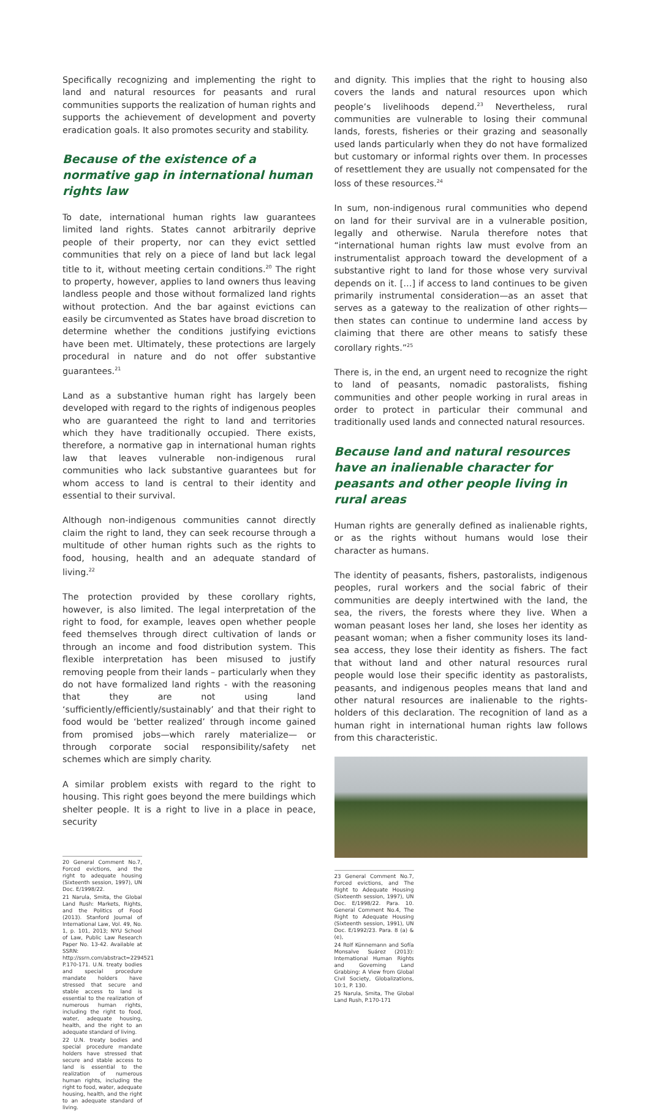Specifically recognizing and implementing the right to land and natural resources for peasants and rural communities supports the realization of human rights and supports the achievement of development and poverty eradication goals. It also promotes security and stability.
Because of the existence of a normative gap in international human rights law
To date, international human rights law guarantees limited land rights. States cannot arbitrarily deprive people of their property, nor can they evict settled communities that rely on a piece of land but lack legal title to it, without meeting certain conditions.<sup>20</sup> The right to property, however, applies to land owners thus leaving landless people and those without formalized land rights without protection. And the bar against evictions can easily be circumvented as States have broad discretion to determine whether the conditions justifying evictions have been met. Ultimately, these protections are largely procedural in nature and do not offer substantive guarantees.<sup>21</sup>
Land as a substantive human right has largely been developed with regard to the rights of indigenous peoples who are guaranteed the right to land and territories which they have traditionally occupied. There exists, therefore, a normative gap in international human rights law that leaves vulnerable non-indigenous rural communities who lack substantive guarantees but for whom access to land is central to their identity and essential to their survival.
Although non-indigenous communities cannot directly claim the right to land, they can seek recourse through a multitude of other human rights such as the rights to food, housing, health and an adequate standard of living.<sup>22</sup>
The protection provided by these corollary rights, however, is also limited. The legal interpretation of the right to food, for example, leaves open whether people feed themselves through direct cultivation of lands or through an income and food distribution system. This flexible interpretation has been misused to justify removing people from their lands – particularly when they do not have formalized land rights - with the reasoning that they are not using land ‘sufficiently/efficiently/sustainably’ and that their right to food would be ‘better realized’ through income gained from promised jobs—which rarely materialize— or through corporate social responsibility/safety net schemes which are simply charity.
A similar problem exists with regard to the right to housing. This right goes beyond the mere buildings which shelter people. It is a right to live in a place in peace, security
20 General Comment No.7, Forced evictions, and the right to adequate housing (Sixteenth session, 1997), UN Doc. E/1998/22.
21 Narula, Smita, the Global Land Rush: Markets, Rights, and the Politics of Food (2013). Stanford Journal of International Law, Vol. 49, No. 1, p. 101, 2013; NYU School of Law, Public Law Research Paper No. 13-42. Available at SSRN: http://ssrn.com/abstract=2294521 P.170-171. U.N. treaty bodies and special procedure mandate holders have stressed that secure and stable access to land is essential to the realization of numerous human rights, including the right to food, water, adequate housing, health, and the right to an adequate standard of living.
22 U.N. treaty bodies and special procedure mandate holders have stressed that secure and stable access to land is essential to the realization of numerous human rights, including the right to food, water, adequate housing, health, and the right to an adequate standard of living.
and dignity. This implies that the right to housing also covers the lands and natural resources upon which people’s livelihoods depend.<sup>23</sup> Nevertheless, rural communities are vulnerable to losing their communal lands, forests, fisheries or their grazing and seasonally used lands particularly when they do not have formalized but customary or informal rights over them. In processes of resettlement they are usually not compensated for the loss of these resources.<sup>24</sup>
In sum, non-indigenous rural communities who depend on land for their survival are in a vulnerable position, legally and otherwise. Narula therefore notes that “international human rights law must evolve from an instrumentalist approach toward the development of a substantive right to land for those whose very survival depends on it. […] if access to land continues to be given primarily instrumental consideration—as an asset that serves as a gateway to the realization of other rights—then states can continue to undermine land access by claiming that there are other means to satisfy these corollary rights.”<sup>25</sup>
There is, in the end, an urgent need to recognize the right to land of peasants, nomadic pastoralists, fishing communities and other people working in rural areas in order to protect in particular their communal and traditionally used lands and connected natural resources.
Because land and natural resources have an inalienable character for peasants and other people living in rural areas
Human rights are generally defined as inalienable rights, or as the rights without humans would lose their character as humans.
The identity of peasants, fishers, pastoralists, indigenous peoples, rural workers and the social fabric of their communities are deeply intertwined with the land, the sea, the rivers, the forests where they live. When a woman peasant loses her land, she loses her identity as peasant woman; when a fisher community loses its land-sea access, they lose their identity as fishers. The fact that without land and other natural resources rural people would lose their specific identity as pastoralists, peasants, and indigenous peoples means that land and other natural resources are inalienable to the rights-holders of this declaration. The recognition of land as a human right in international human rights law follows from this characteristic.
23 General Comment No.7, Forced evictions, and The Right to Adequate Housing (Sixteenth session, 1997), UN Doc. E/1998/22. Para. 10. General Comment No.4, The Right to Adequate Housing (Sixteenth session, 1991), UN Doc. E/1992/23. Para. 8 (a) & (e),
24 Rolf Künnemann and Sofía Monsalve Suárez (2013): International Human Rights and Governing Land Grabbing: A View from Global Civil Society, Globalizations, 10:1, P. 130.
25 Narula, Smita, The Global Land Rush, P.170-171